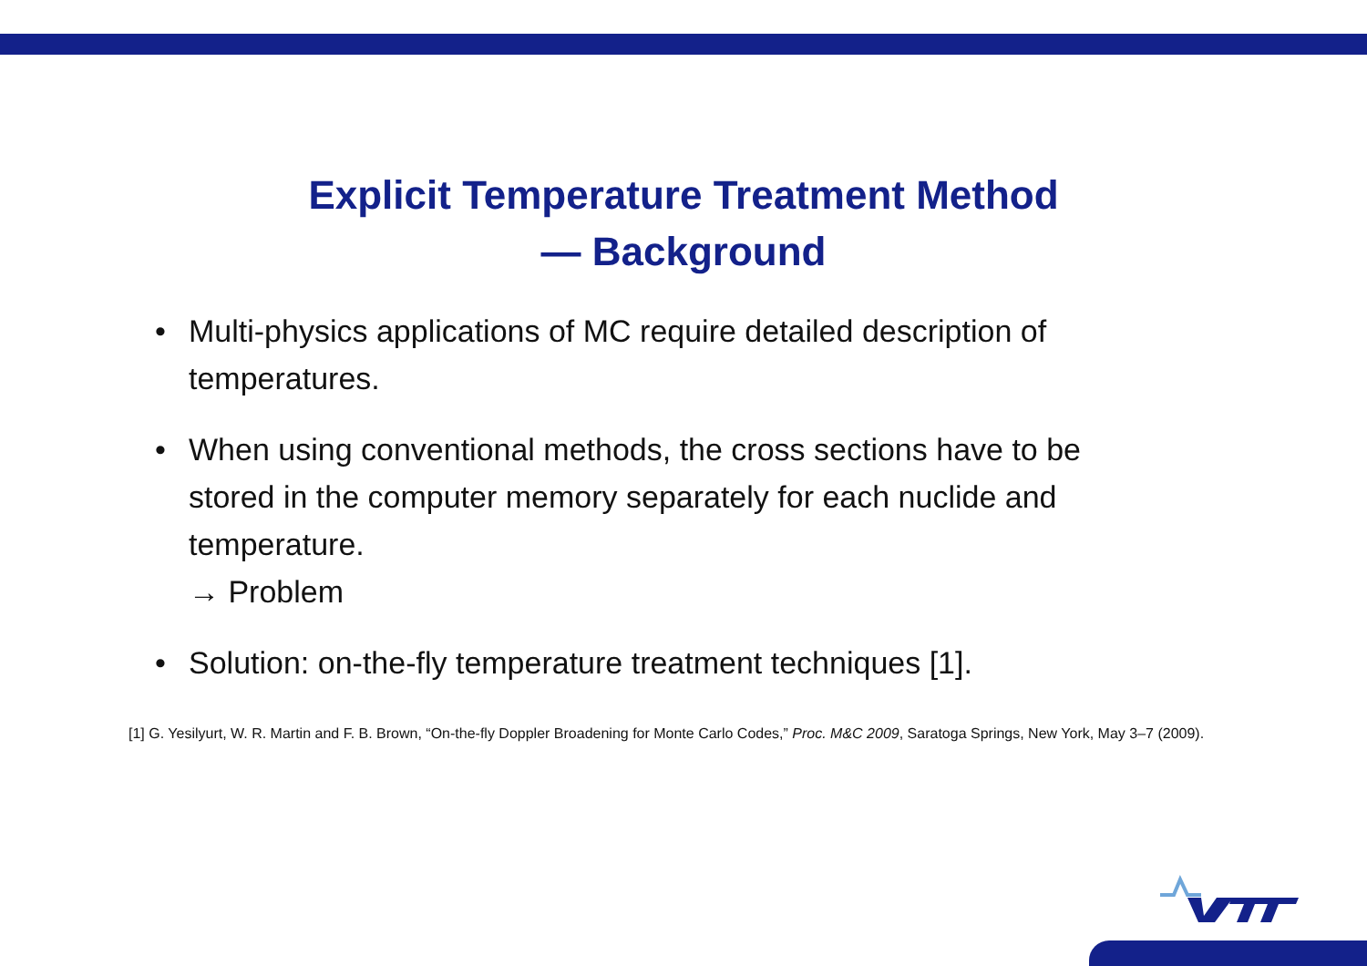Explicit Temperature Treatment Method
— Background
• Multi-physics applications of MC require detailed description of temperatures.
• When using conventional methods, the cross sections have to be stored in the computer memory separately for each nuclide and temperature.
→ Problem
• Solution: on-the-fly temperature treatment techniques [1].
[1] G. Yesilyurt, W. R. Martin and F. B. Brown, “On-the-fly Doppler Broadening for Monte Carlo Codes,” Proc. M&C 2009, Saratoga Springs, New York, May 3–7 (2009).